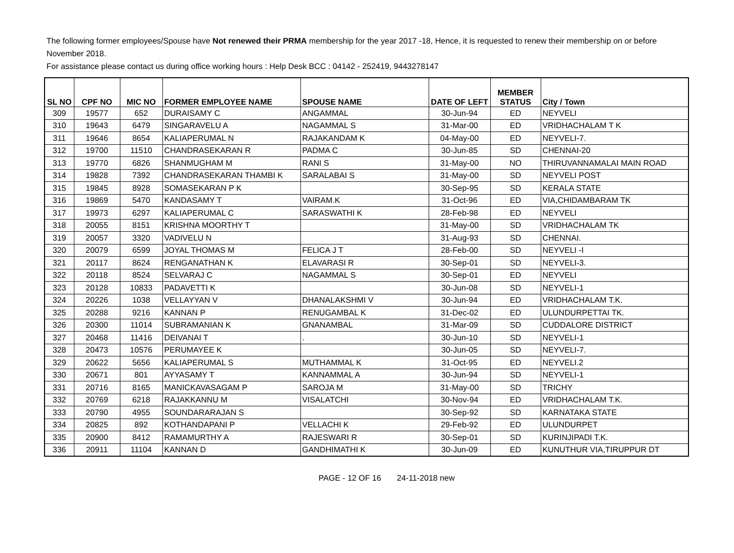The following former employees/Spouse have Not renewed their PRMA membership for the year 2017 -18, Hence, it is requested to renew their membership on or before November 2018.
For assistance please contact us during office working hours : Help Desk BCC : 04142 - 252419, 9443278147
| SL NO | CPF NO | MIC NO | FORMER EMPLOYEE NAME | SPOUSE NAME | DATE OF LEFT | MEMBER STATUS | City / Town |
| --- | --- | --- | --- | --- | --- | --- | --- |
| 309 | 19577 | 652 | DURAISAMY C | ANGAMMAL | 30-Jun-94 | ED | NEYVELI |
| 310 | 19643 | 6479 | SINGARAVELU A | NAGAMMAL S | 31-Mar-00 | ED | VRIDHACHALAM T K |
| 311 | 19646 | 8654 | KALIAPERUMAL N | RAJAKANDAM K | 04-May-00 | ED | NEYVELI-7. |
| 312 | 19700 | 11510 | CHANDRASEKARAN R | PADMA C | 30-Jun-85 | SD | CHENNAI-20 |
| 313 | 19770 | 6826 | SHANMUGHAM M | RANI S | 31-May-00 | NO | THIRUVANNAMALAI MAIN ROAD |
| 314 | 19828 | 7392 | CHANDRASEKARAN THAMBI K | SARALABAI S | 31-May-00 | SD | NEYVELI POST |
| 315 | 19845 | 8928 | SOMASEKARAN P K | | 30-Sep-95 | SD | KERALA STATE |
| 316 | 19869 | 5470 | KANDASAMY T | VAIRAM.K | 31-Oct-96 | ED | VIA,CHIDAMBARAM TK |
| 317 | 19973 | 6297 | KALIAPERUMAL C | SARASWATHI K | 28-Feb-98 | ED | NEYVELI |
| 318 | 20055 | 8151 | KRISHNA MOORTHY T | | 31-May-00 | SD | VRIDHACHALAM TK |
| 319 | 20057 | 3320 | VADIVELU N | | 31-Aug-93 | SD | CHENNAI. |
| 320 | 20079 | 6599 | JOYAL THOMAS M | FELICA J T | 28-Feb-00 | SD | NEYVELI -I |
| 321 | 20117 | 8624 | RENGANATHAN K | ELAVARASI R | 30-Sep-01 | SD | NEYVELI-3. |
| 322 | 20118 | 8524 | SELVARAJ C | NAGAMMAL S | 30-Sep-01 | ED | NEYVELI |
| 323 | 20128 | 10833 | PADAVETTI K | | 30-Jun-08 | SD | NEYVELI-1 |
| 324 | 20226 | 1038 | VELLAYYAN V | DHANALAKSHMI V | 30-Jun-94 | ED | VRIDHACHALAM T.K. |
| 325 | 20288 | 9216 | KANNAN P | RENUGAMBAL K | 31-Dec-02 | ED | ULUNDURPETTAI TK. |
| 326 | 20300 | 11014 | SUBRAMANIAN K | GNANAMBAL | 31-Mar-09 | SD | CUDDALORE DISTRICT |
| 327 | 20468 | 11416 | DEIVANAI T | . | 30-Jun-10 | SD | NEYVELI-1 |
| 328 | 20473 | 10576 | PERUMAYEE K | | 30-Jun-05 | SD | NEYVELI-7. |
| 329 | 20622 | 5656 | KALIAPERUMAL S | MUTHAMMAL K | 31-Oct-95 | ED | NEYVELI.2 |
| 330 | 20671 | 801 | AYYASAMY T | KANNAMMAL A | 30-Jun-94 | SD | NEYVELI-1 |
| 331 | 20716 | 8165 | MANICKAVASAGAM P | SAROJA M | 31-May-00 | SD | TRICHY |
| 332 | 20769 | 6218 | RAJAKKANNU M | VISALATCHI | 30-Nov-94 | ED | VRIDHACHALAM T.K. |
| 333 | 20790 | 4955 | SOUNDARARAJAN S | | 30-Sep-92 | SD | KARNATAKA STATE |
| 334 | 20825 | 892 | KOTHANDAPANI P | VELLACHI K | 29-Feb-92 | ED | ULUNDURPET |
| 335 | 20900 | 8412 | RAMAMURTHY A | RAJESWARI R | 30-Sep-01 | SD | KURINJIPADI T.K. |
| 336 | 20911 | 11104 | KANNAN D | GANDHIMATHI K | 30-Jun-09 | ED | KUNUTHUR VIA,TIRUPPUR DT |
PAGE - 12 OF 16 24-11-2018 new